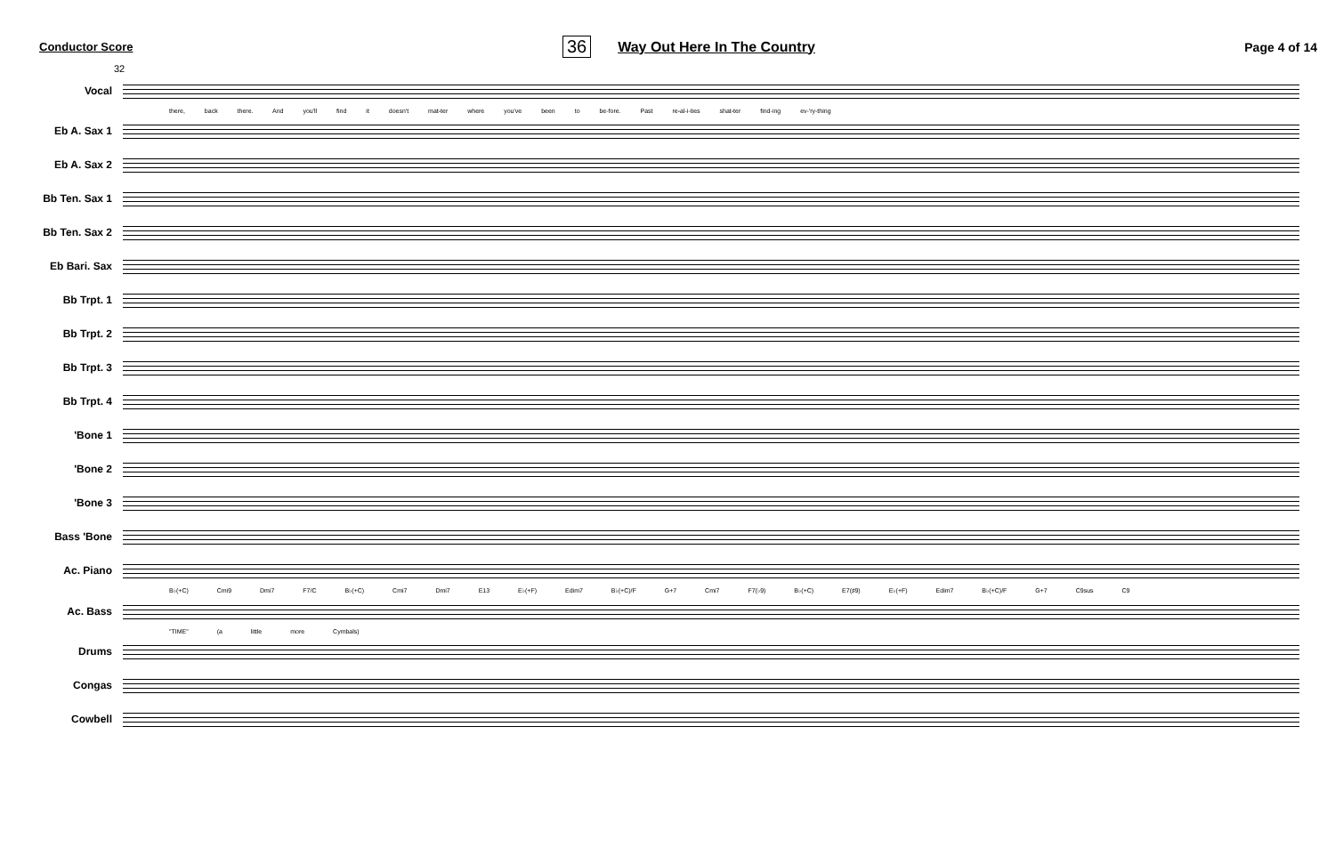Conductor Score 36 Way Out Here In The Country Page 4 of 14
32
Vocal
there, back there. And you'll find it doesn't mat-ter where you've been to be-fore. Past re-al-i-ties shat-ter find-ing ev-'ry-thing
Eb A. Sax 1
Eb A. Sax 2
Bb Ten. Sax 1
Bb Ten. Sax 2
Eb Bari. Sax
Bb Trpt. 1
Bb Trpt. 2
Bb Trpt. 3
Bb Trpt. 4
'Bone 1
'Bone 2
'Bone 3
Bass 'Bone
Ac. Piano
B♭(+C) Cmi9 Dmi7 F7/C B♭(+C) Cmi7 Dmi7 E13 E♭(+F) Edim7 B♭(+C)/F G+7 Cmi7 F7(♭9) B♭(+C) E7(♯9) E♭(+F) Edim7 B♭(+C)/F G+7 C9sus C9
Ac. Bass
"TIME" (a little more Cymbals)
Drums
Congas
Cowbell